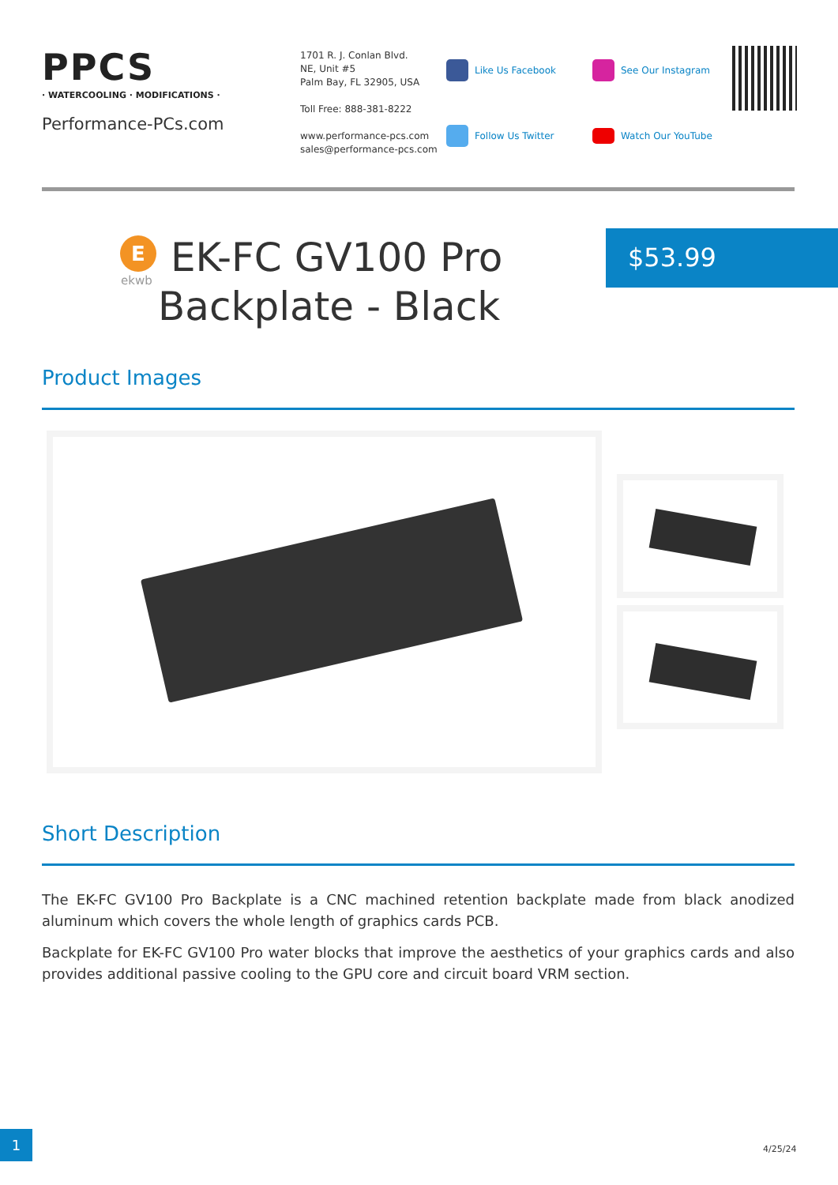PPCS
· WATERCOOLING · MODIFICATIONS ·
Performance-PCs.com
1701 R. J. Conlan Blvd.
NE, Unit #5
Palm Bay, FL 32905, USA
Toll Free: 888-381-8222
www.performance-pcs.com
sales@performance-pcs.com
Like Us Facebook
See Our Instagram
Follow Us Twitter
Watch Our YouTube
E
ekwb
EK-FC GV100 Pro Backplate - Black
$53.99
Product Images
Short Description
The EK-FC GV100 Pro Backplate is a CNC machined retention backplate made from black anodized aluminum which covers the whole length of graphics cards PCB.
Backplate for EK-FC GV100 Pro water blocks that improve the aesthetics of your graphics cards and also provides additional passive cooling to the GPU core and circuit board VRM section.
1
4/25/24